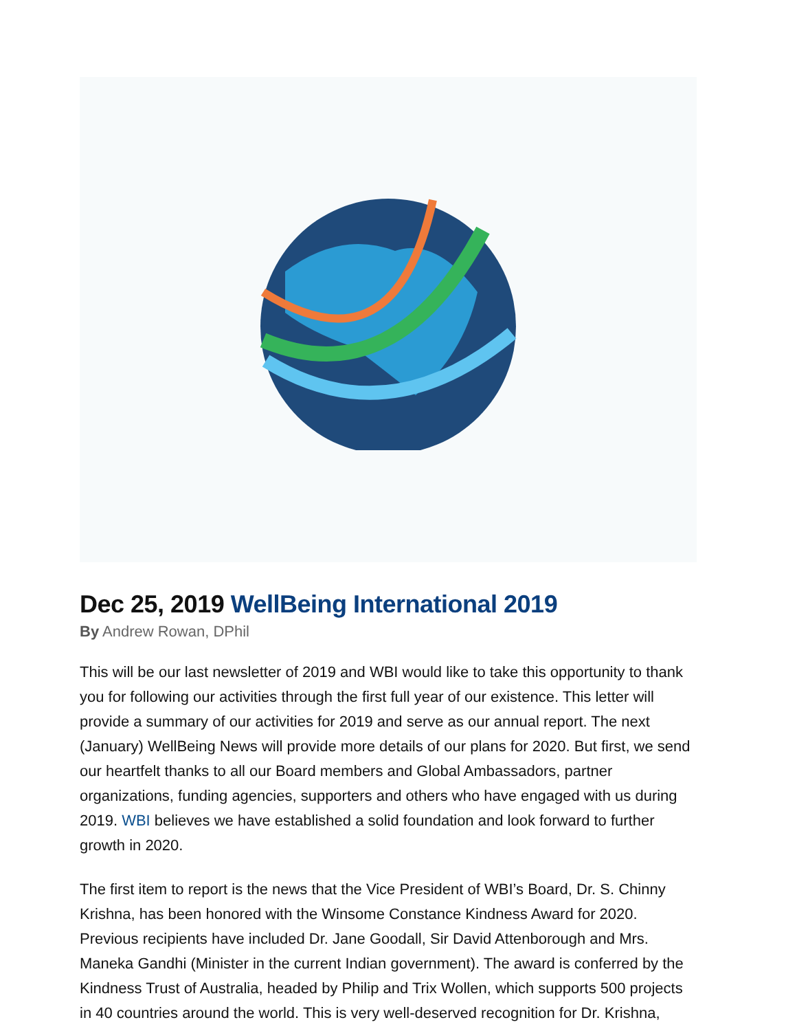Dec 25, 2019 WellBeing International 2019
By Andrew Rowan, DPhil
This will be our last newsletter of 2019 and WBI would like to take this opportunity to thank you for following our activities through the first full year of our existence. This letter will provide a summary of our activities for 2019 and serve as our annual report. The next (January) WellBeing News will provide more details of our plans for 2020. But first, we send our heartfelt thanks to all our Board members and Global Ambassadors, partner organizations, funding agencies, supporters and others who have engaged with us during 2019. WBI believes we have established a solid foundation and look forward to further growth in 2020.
The first item to report is the news that the Vice President of WBI’s Board, Dr. S. Chinny Krishna, has been honored with the Winsome Constance Kindness Award for 2020. Previous recipients have included Dr. Jane Goodall, Sir David Attenborough and Mrs. Maneka Gandhi (Minister in the current Indian government). The award is conferred by the Kindness Trust of Australia, headed by Philip and Trix Wollen, which supports 500 projects in 40 countries around the world. This is very well-deserved recognition for Dr. Krishna,